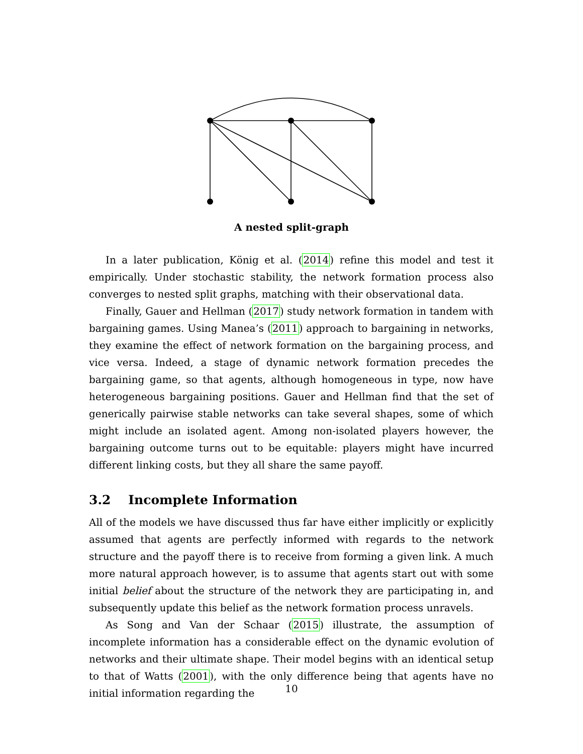A nested split-graph
In a later publication, König et al. (2014) refine this model and test it empirically. Under stochastic stability, the network formation process also converges to nested split graphs, matching with their observational data.
Finally, Gauer and Hellman (2017) study network formation in tandem with bargaining games. Using Manea’s (2011) approach to bargaining in networks, they examine the effect of network formation on the bargaining process, and vice versa. Indeed, a stage of dynamic network formation precedes the bargaining game, so that agents, although homogeneous in type, now have heterogeneous bargaining positions. Gauer and Hellman find that the set of generically pairwise stable networks can take several shapes, some of which might include an isolated agent. Among non-isolated players however, the bargaining outcome turns out to be equitable: players might have incurred different linking costs, but they all share the same payoff.
3.2 Incomplete Information
All of the models we have discussed thus far have either implicitly or explicitly assumed that agents are perfectly informed with regards to the network structure and the payoff there is to receive from forming a given link. A much more natural approach however, is to assume that agents start out with some initial belief about the structure of the network they are participating in, and subsequently update this belief as the network formation process unravels.
As Song and Van der Schaar (2015) illustrate, the assumption of incomplete information has a considerable effect on the dynamic evolution of networks and their ultimate shape. Their model begins with an identical setup to that of Watts (2001), with the only difference being that agents have no initial information regarding the
10